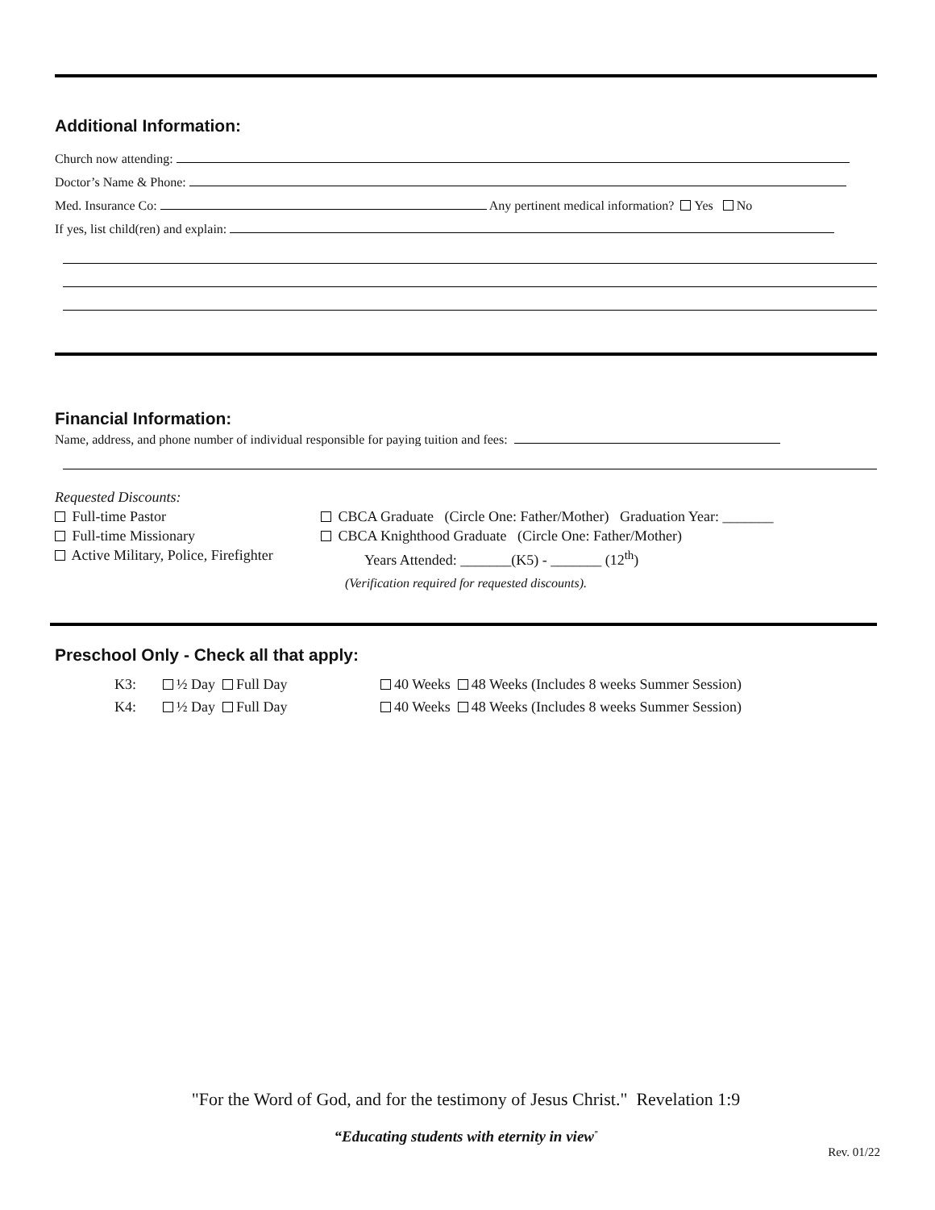Additional Information:
Church now attending:
Doctor’s Name & Phone:
Med. Insurance Co: Any pertinent medical information? Yes No
If yes, list child(ren) and explain:
Financial Information:
Name, address, and phone number of individual responsible for paying tuition and fees:
Requested Discounts:
Full-time Pastor
Full-time Missionary
Active Military, Police, Firefighter
CBCA Graduate (Circle One: Father/Mother) Graduation Year: _______
CBCA Knighthood Graduate (Circle One: Father/Mother)
Years Attended: _______(K5) - _______ (12<sup>th</sup>)
(Verification required for requested discounts).
Preschool Only - Check all that apply:
K3: ½ Day Full Day 40 Weeks 48 Weeks (Includes 8 weeks Summer Session)
K4: ½ Day Full Day 40 Weeks 48 Weeks (Includes 8 weeks Summer Session)
"For the Word of God, and for the testimony of Jesus Christ." Revelation 1:9
“Educating students with eternity in view<sup>”</sup>
Rev. 01/22